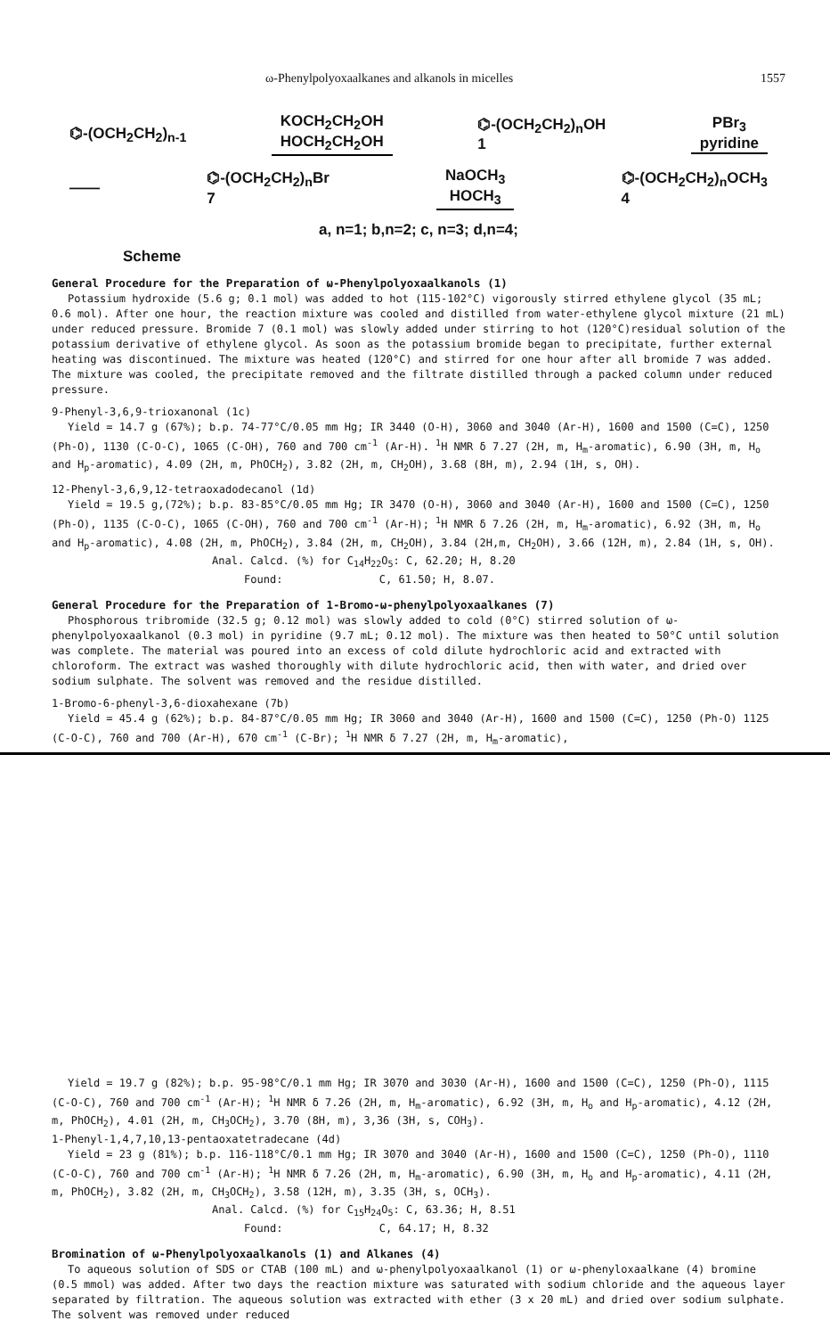ω-Phenylpolyoxaalkanes and alkanols in micelles 1557
⌬-(OCH<sub>2</sub>CH<sub>2</sub>)<sub>n-1</sub> KOCH<sub>2</sub>CH<sub>2</sub>OH
HOCH<sub>2</sub>CH<sub>2</sub>OH ⌬-(OCH<sub>2</sub>CH<sub>2</sub>)<sub>n</sub>OH
1 PBr<sub>3</sub>
pyridine
—— ⌬-(OCH<sub>2</sub>CH<sub>2</sub>)<sub>n</sub>Br
7 NaOCH<sub>3</sub>
HOCH<sub>3</sub> ⌬-(OCH<sub>2</sub>CH<sub>2</sub>)<sub>n</sub>OCH<sub>3</sub>
4
a, n=1; b,n=2; c, n=3; d,n=4;
Scheme
General Procedure for the Preparation of ω-Phenylpolyoxaalkanols (1)
Potassium hydroxide (5.6 g; 0.1 mol) was added to hot (115-102°C) vigorously stirred ethylene glycol (35 mL; 0.6 mol). After one hour, the reaction mixture was cooled and distilled from water-ethylene glycol mixture (21 mL) under reduced pressure. Bromide 7 (0.1 mol) was slowly added under stirring to hot (120°C)residual solution of the potassium derivative of ethylene glycol. As soon as the potassium bromide began to precipitate, further external heating was discontinued. The mixture was heated (120°C) and stirred for one hour after all bromide 7 was added. The mixture was cooled, the precipitate removed and the filtrate distilled through a packed column under reduced pressure.
9-Phenyl-3,6,9-trioxanonal (1c)
Yield = 14.7 g (67%); b.p. 74-77°C/0.05 mm Hg; IR 3440 (O-H), 3060 and 3040 (Ar-H), 1600 and 1500 (C=C), 1250 (Ph-O), 1130 (C-O-C), 1065 (C-OH), 760 and 700 cm<sup>-1</sup> (Ar-H). <sup>1</sup>H NMR δ 7.27 (2H, m, H<sub>m</sub>-aromatic), 6.90 (3H, m, H<sub>o</sub> and H<sub>p</sub>-aromatic), 4.09 (2H, m, PhOCH<sub>2</sub>), 3.82 (2H, m, CH<sub>2</sub>OH), 3.68 (8H, m), 2.94 (1H, s, OH).
12-Phenyl-3,6,9,12-tetraoxadodecanol (1d)
Yield = 19.5 g,(72%); b.p. 83-85°C/0.05 mm Hg; IR 3470 (O-H), 3060 and 3040 (Ar-H), 1600 and 1500 (C=C), 1250 (Ph-O), 1135 (C-O-C), 1065 (C-OH), 760 and 700 cm<sup>-1</sup> (Ar-H); <sup>1</sup>H NMR δ 7.26 (2H, m, H<sub>m</sub>-aromatic), 6.92 (3H, m, H<sub>o</sub> and H<sub>p</sub>-aromatic), 4.08 (2H, m, PhOCH<sub>2</sub>), 3.84 (2H, m, CH<sub>2</sub>OH), 3.84 (2H,m, CH<sub>2</sub>OH), 3.66 (12H, m), 2.84 (1H, s, OH).
Anal. Calcd. (%) for C<sub>14</sub>H<sub>22</sub>O<sub>5</sub>: C, 62.20; H, 8.20
Found: C, 61.50; H, 8.07.
General Procedure for the Preparation of 1-Bromo-ω-phenylpolyoxaalkanes (7)
Phosphorous tribromide (32.5 g; 0.12 mol) was slowly added to cold (0°C) stirred solution of ω-phenylpolyoxaalkanol (0.3 mol) in pyridine (9.7 mL; 0.12 mol). The mixture was then heated to 50°C until solution was complete. The material was poured into an excess of cold dilute hydrochloric acid and extracted with chloroform. The extract was washed thoroughly with dilute hydrochloric acid, then with water, and dried over sodium sulphate. The solvent was removed and the residue distilled.
1-Bromo-6-phenyl-3,6-dioxahexane (7b)
Yield = 45.4 g (62%); b.p. 84-87°C/0.05 mm Hg; IR 3060 and 3040 (Ar-H), 1600 and 1500 (C=C), 1250 (Ph-O) 1125 (C-O-C), 760 and 700 (Ar-H), 670 cm<sup>-1</sup> (C-Br); <sup>1</sup>H NMR δ 7.27 (2H, m, H<sub>m</sub>-aromatic),
Yield = 19.7 g (82%); b.p. 95-98°C/0.1 mm Hg; IR 3070 and 3030 (Ar-H), 1600 and 1500 (C=C), 1250 (Ph-O), 1115 (C-O-C), 760 and 700 cm<sup>-1</sup> (Ar-H); <sup>1</sup>H NMR δ 7.26 (2H, m, H<sub>m</sub>-aromatic), 6.92 (3H, m, H<sub>o</sub> and H<sub>p</sub>-aromatic), 4.12 (2H, m, PhOCH<sub>2</sub>), 4.01 (2H, m, CH<sub>3</sub>OCH<sub>2</sub>), 3.70 (8H, m), 3,36 (3H, s, COH<sub>3</sub>).
1-Phenyl-1,4,7,10,13-pentaoxatetradecane (4d)
Yield = 23 g (81%); b.p. 116-118°C/0.1 mm Hg; IR 3070 and 3040 (Ar-H), 1600 and 1500 (C=C), 1250 (Ph-O), 1110 (C-O-C), 760 and 700 cm<sup>-1</sup> (Ar-H); <sup>1</sup>H NMR δ 7.26 (2H, m, H<sub>m</sub>-aromatic), 6.90 (3H, m, H<sub>o</sub> and H<sub>p</sub>-aromatic), 4.11 (2H, m, PhOCH<sub>2</sub>), 3.82 (2H, m, CH<sub>3</sub>OCH<sub>2</sub>), 3.58 (12H, m), 3.35 (3H, s, OCH<sub>3</sub>).
Anal. Calcd. (%) for C<sub>15</sub>H<sub>24</sub>O<sub>5</sub>: C, 63.36; H, 8.51
Found: C, 64.17; H, 8.32
Bromination of ω-Phenylpolyoxaalkanols (1) and Alkanes (4)
To aqueous solution of SDS or CTAB (100 mL) and ω-phenylpolyoxaalkanol (1) or ω-phenyloxaalkane (4) bromine (0.5 mmol) was added. After two days the reaction mixture was saturated with sodium chloride and the aqueous layer separated by filtration. The aqueous solution was extracted with ether (3 x 20 mL) and dried over sodium sulphate. The solvent was removed under reduced